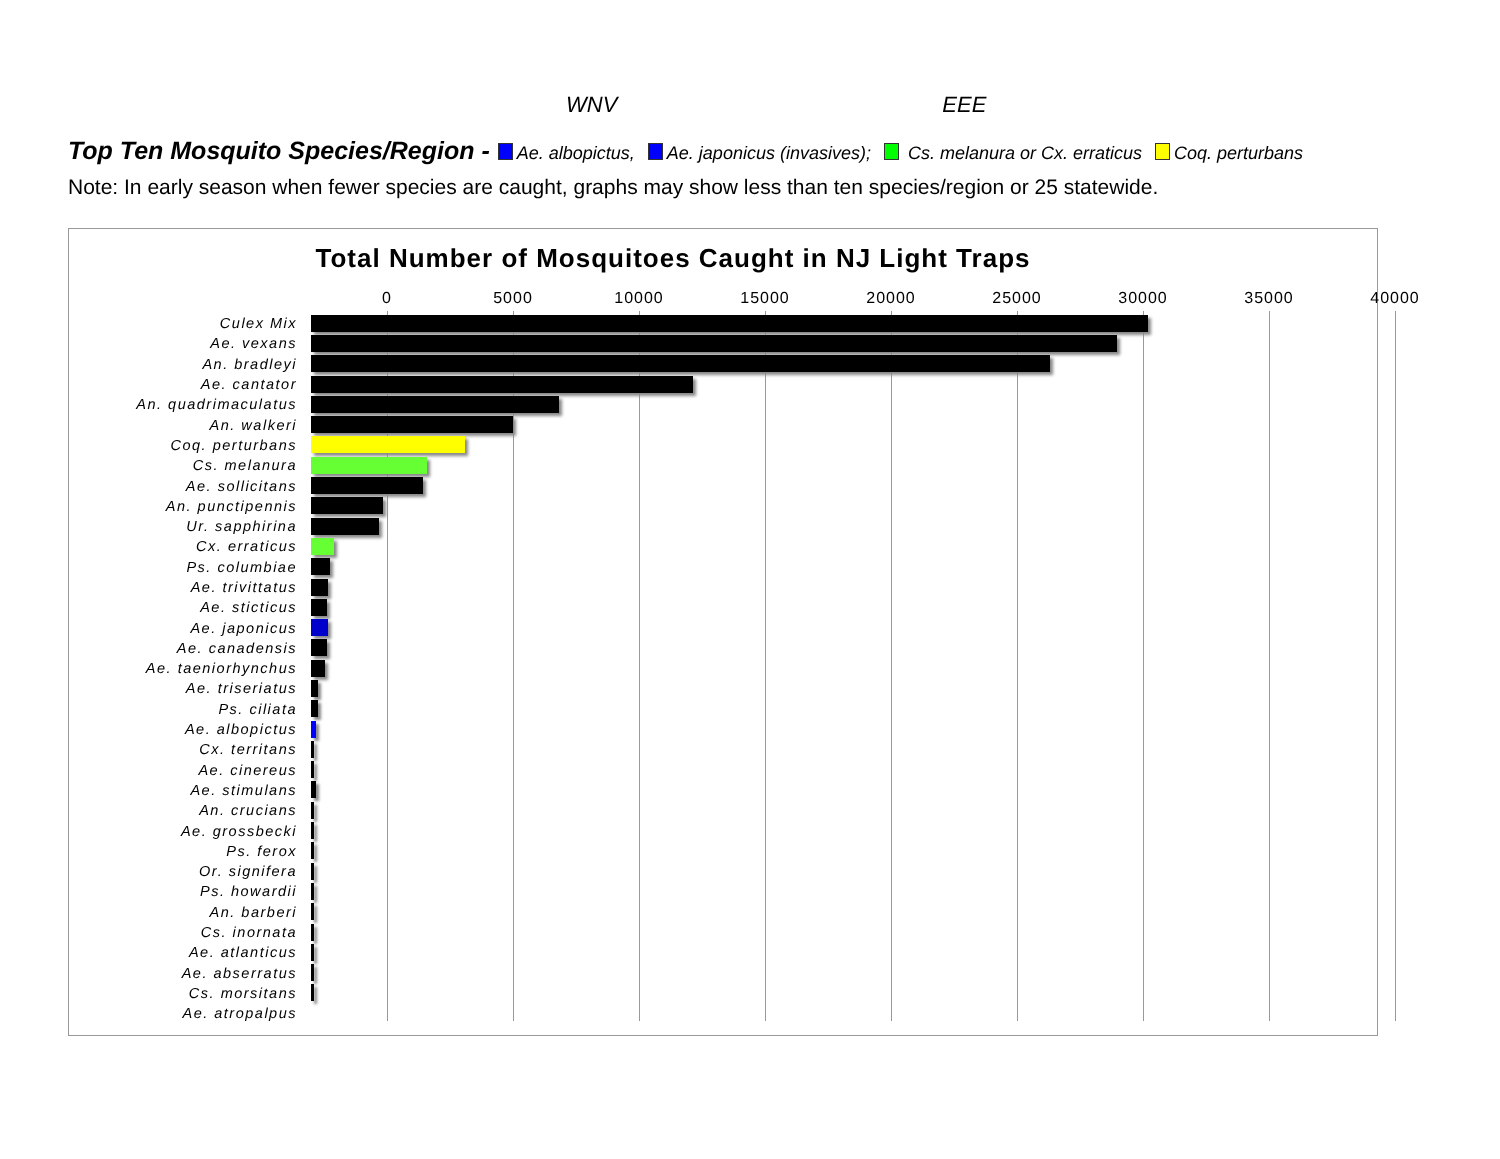WNV EEE
Top Ten Mosquito Species/Region - Ae. albopictus, Ae. japonicus (invasives); Cs. melanura or Cx. erraticus Coq. perturbans
Note: In early season when fewer species are caught, graphs may show less than ten species/region or 25 statewide.
Total Number of Mosquitoes Caught in NJ Light Traps
0 5000 10000 15000 20000 25000 30000 35000 40000
Culex Mix
Ae. vexans
An. bradleyi
Ae. cantator
An. quadrimaculatus
An. walkeri
Coq. perturbans
Cs. melanura
Ae. sollicitans
An. punctipennis
Ur. sapphirina
Cx. erraticus
Ps. columbiae
Ae. trivittatus
Ae. sticticus
Ae. japonicus
Ae. canadensis
Ae. taeniorhynchus
Ae. triseriatus
Ps. ciliata
Ae. albopictus
Cx. territans
Ae. cinereus
Ae. stimulans
An. crucians
Ae. grossbecki
Ps. ferox
Or. signifera
Ps. howardii
An. barberi
Cs. inornata
Ae. atlanticus
Ae. abserratus
Cs. morsitans
Ae. atropalpus